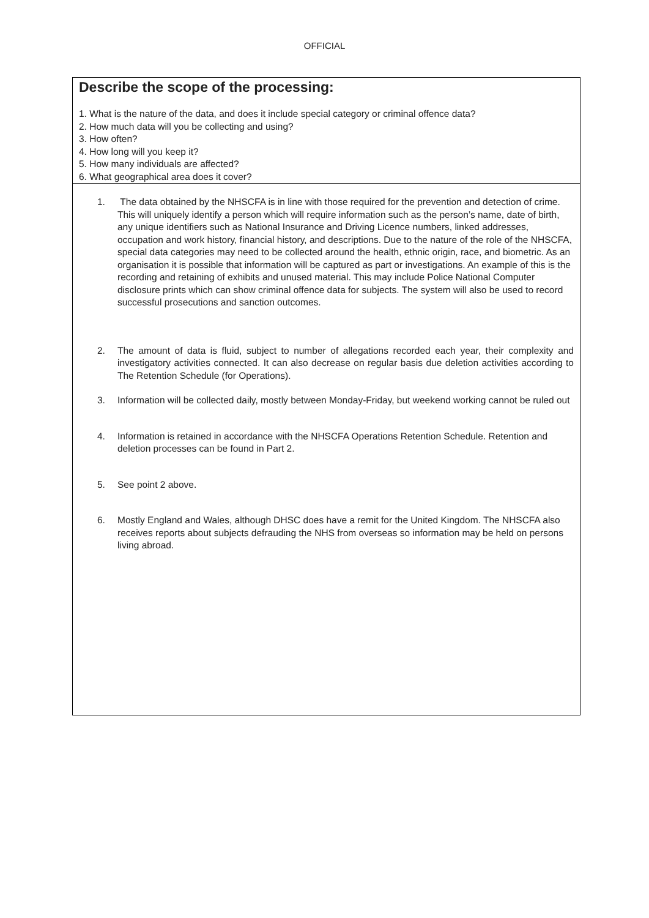OFFICIAL
Describe the scope of the processing:
1. What is the nature of the data, and does it include special category or criminal offence data?
2. How much data will you be collecting and using?
3. How often?
4. How long will you keep it?
5. How many individuals are affected?
6. What geographical area does it cover?
1. The data obtained by the NHSCFA is in line with those required for the prevention and detection of crime. This will uniquely identify a person which will require information such as the person’s name, date of birth, any unique identifiers such as National Insurance and Driving Licence numbers, linked addresses, occupation and work history, financial history, and descriptions. Due to the nature of the role of the NHSCFA, special data categories may need to be collected around the health, ethnic origin, race, and biometric. As an organisation it is possible that information will be captured as part or investigations. An example of this is the recording and retaining of exhibits and unused material. This may include Police National Computer disclosure prints which can show criminal offence data for subjects. The system will also be used to record successful prosecutions and sanction outcomes.
2. The amount of data is fluid, subject to number of allegations recorded each year, their complexity and investigatory activities connected. It can also decrease on regular basis due deletion activities according to The Retention Schedule (for Operations).
3. Information will be collected daily, mostly between Monday-Friday, but weekend working cannot be ruled out
4. Information is retained in accordance with the NHSCFA Operations Retention Schedule. Retention and deletion processes can be found in Part 2.
5. See point 2 above.
6. Mostly England and Wales, although DHSC does have a remit for the United Kingdom. The NHSCFA also receives reports about subjects defrauding the NHS from overseas so information may be held on persons living abroad.